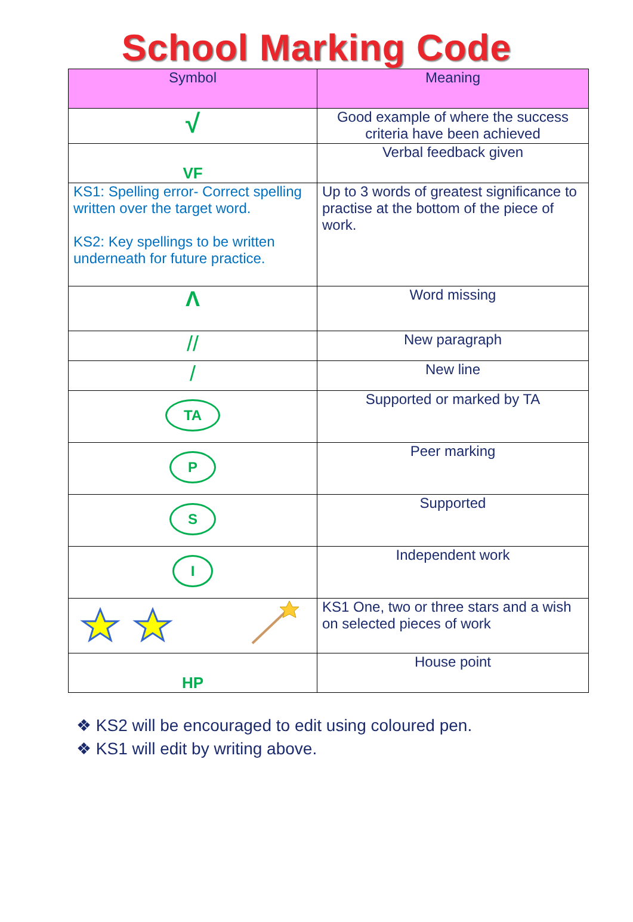School Marking Code
| Symbol | Meaning |
| --- | --- |
| √ | Good example of where the success criteria have been achieved |
| VF | Verbal feedback given |
| KS1: Spelling error- Correct spelling written over the target word. KS2: Key spellings to be written underneath for future practice. | Up to 3 words of greatest significance to practise at the bottom of the piece of work. |
| Λ | Word missing |
| // | New paragraph |
| / | New line |
| TA | Supported or marked by TA |
| P | Peer marking |
| S | Supported |
| I | Independent work |
| | KS1 One, two or three stars and a wish on selected pieces of work |
| HP | House point |
❖ KS2 will be encouraged to edit using coloured pen.
❖ KS1 will edit by writing above.